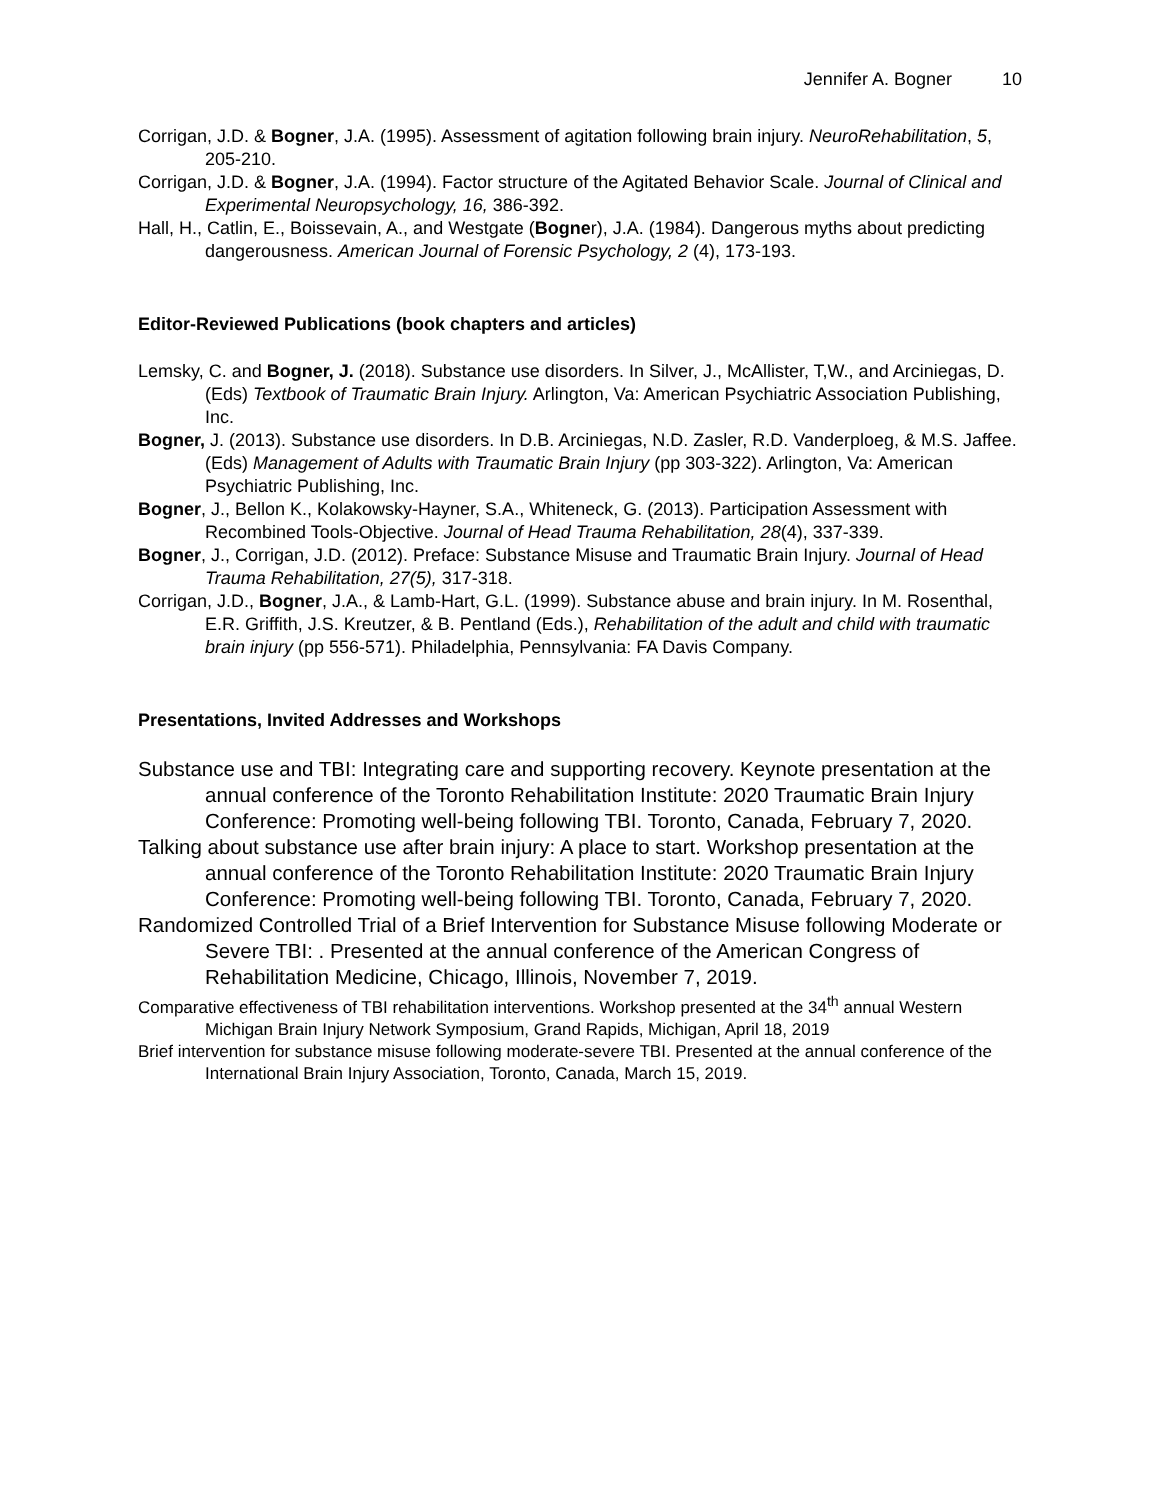Jennifer A. Bogner 10
Corrigan, J.D. & Bogner, J.A. (1995). Assessment of agitation following brain injury. NeuroRehabilitation, 5, 205-210.
Corrigan, J.D. & Bogner, J.A. (1994). Factor structure of the Agitated Behavior Scale. Journal of Clinical and Experimental Neuropsychology, 16, 386-392.
Hall, H., Catlin, E., Boissevain, A., and Westgate (Bogner), J.A. (1984). Dangerous myths about predicting dangerousness. American Journal of Forensic Psychology, 2 (4), 173-193.
Editor-Reviewed Publications (book chapters and articles)
Lemsky, C. and Bogner, J. (2018). Substance use disorders. In Silver, J., McAllister, T,W., and Arciniegas, D. (Eds) Textbook of Traumatic Brain Injury. Arlington, Va: American Psychiatric Association Publishing, Inc.
Bogner, J. (2013). Substance use disorders. In D.B. Arciniegas, N.D. Zasler, R.D. Vanderploeg, & M.S. Jaffee. (Eds) Management of Adults with Traumatic Brain Injury (pp 303-322). Arlington, Va: American Psychiatric Publishing, Inc.
Bogner, J., Bellon K., Kolakowsky-Hayner, S.A., Whiteneck, G. (2013). Participation Assessment with Recombined Tools-Objective. Journal of Head Trauma Rehabilitation, 28(4), 337-339.
Bogner, J., Corrigan, J.D. (2012). Preface: Substance Misuse and Traumatic Brain Injury. Journal of Head Trauma Rehabilitation, 27(5), 317-318.
Corrigan, J.D., Bogner, J.A., & Lamb-Hart, G.L. (1999). Substance abuse and brain injury. In M. Rosenthal, E.R. Griffith, J.S. Kreutzer, & B. Pentland (Eds.), Rehabilitation of the adult and child with traumatic brain injury (pp 556-571). Philadelphia, Pennsylvania: FA Davis Company.
Presentations, Invited Addresses and Workshops
Substance use and TBI: Integrating care and supporting recovery. Keynote presentation at the annual conference of the Toronto Rehabilitation Institute: 2020 Traumatic Brain Injury Conference: Promoting well-being following TBI. Toronto, Canada, February 7, 2020.
Talking about substance use after brain injury: A place to start. Workshop presentation at the annual conference of the Toronto Rehabilitation Institute: 2020 Traumatic Brain Injury Conference: Promoting well-being following TBI. Toronto, Canada, February 7, 2020.
Randomized Controlled Trial of a Brief Intervention for Substance Misuse following Moderate or Severe TBI: . Presented at the annual conference of the American Congress of Rehabilitation Medicine, Chicago, Illinois, November 7, 2019.
Comparative effectiveness of TBI rehabilitation interventions. Workshop presented at the 34<sup>th</sup> annual Western Michigan Brain Injury Network Symposium, Grand Rapids, Michigan, April 18, 2019
Brief intervention for substance misuse following moderate-severe TBI. Presented at the annual conference of the International Brain Injury Association, Toronto, Canada, March 15, 2019.